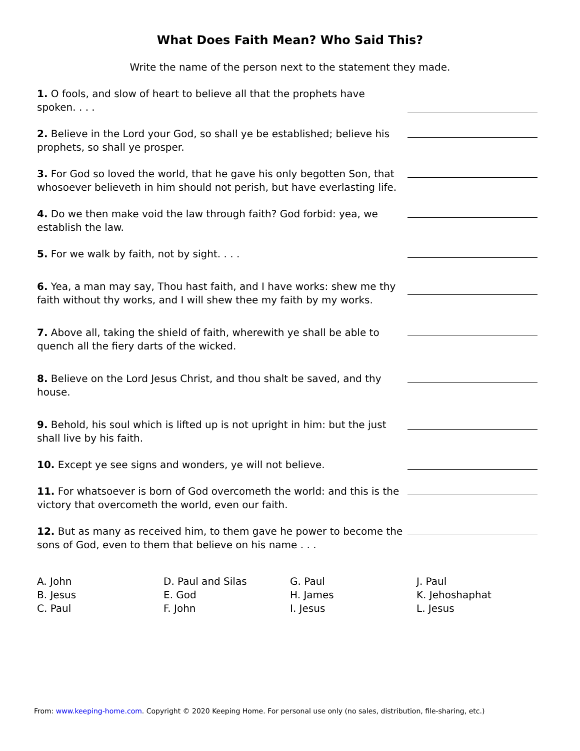What Does Faith Mean? Who Said This?
Write the name of the person next to the statement they made.
1. O fools, and slow of heart to believe all that the prophets have spoken. . . .
2. Believe in the Lord your God, so shall ye be established; believe his prophets, so shall ye prosper.
3. For God so loved the world, that he gave his only begotten Son, that whosoever believeth in him should not perish, but have everlasting life.
4. Do we then make void the law through faith? God forbid: yea, we establish the law.
5. For we walk by faith, not by sight. . . .
6. Yea, a man may say, Thou hast faith, and I have works: shew me thy faith without thy works, and I will shew thee my faith by my works.
7. Above all, taking the shield of faith, wherewith ye shall be able to quench all the fiery darts of the wicked.
8. Believe on the Lord Jesus Christ, and thou shalt be saved, and thy house.
9. Behold, his soul which is lifted up is not upright in him: but the just shall live by his faith.
10. Except ye see signs and wonders, ye will not believe.
11. For whatsoever is born of God overcometh the world: and this is the victory that overcometh the world, even our faith.
12. But as many as received him, to them gave he power to become the sons of God, even to them that believe on his name . . .
A. John
B. Jesus
C. Paul
D. Paul and Silas
E. God
F. John
G. Paul
H. James
I. Jesus
J. Paul
K. Jehoshaphat
L. Jesus
From: www.keeping-home.com. Copyright © 2020 Keeping Home. For personal use only (no sales, distribution, file-sharing, etc.)